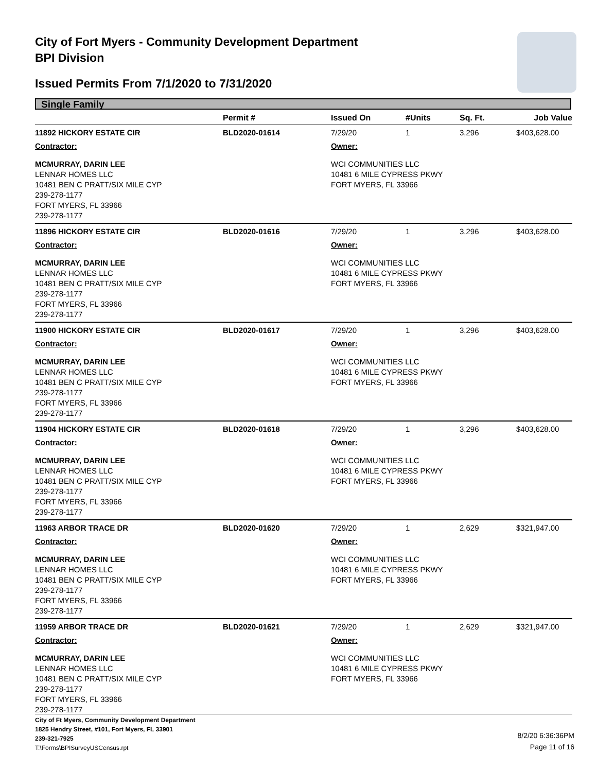City of Fort Myers - Community Development Department
BPI Division
Issued Permits From 7/1/2020 to 7/31/2020
Single Family
| | Permit # | Issued On | #Units | Sq. Ft. | Job Value |
| --- | --- | --- | --- | --- | --- |
| 11892 HICKORY ESTATE CIR | BLD2020-01614 | 7/29/20 | 1 | 3,296 | $403,628.00 |
| Contractor: | | Owner: | | | |
| MCMURRAY, DARIN LEE LENNAR HOMES LLC 10481 BEN C PRATT/SIX MILE CYP 239-278-1177 FORT MYERS, FL 33966 239-278-1177 | | WCI COMMUNITIES LLC 10481 6 MILE CYPRESS PKWY FORT MYERS, FL 33966 | | | |
| 11896 HICKORY ESTATE CIR | BLD2020-01616 | 7/29/20 | 1 | 3,296 | $403,628.00 |
| Contractor: | | Owner: | | | |
| MCMURRAY, DARIN LEE LENNAR HOMES LLC 10481 BEN C PRATT/SIX MILE CYP 239-278-1177 FORT MYERS, FL 33966 239-278-1177 | | WCI COMMUNITIES LLC 10481 6 MILE CYPRESS PKWY FORT MYERS, FL 33966 | | | |
| 11900 HICKORY ESTATE CIR | BLD2020-01617 | 7/29/20 | 1 | 3,296 | $403,628.00 |
| Contractor: | | Owner: | | | |
| MCMURRAY, DARIN LEE LENNAR HOMES LLC 10481 BEN C PRATT/SIX MILE CYP 239-278-1177 FORT MYERS, FL 33966 239-278-1177 | | WCI COMMUNITIES LLC 10481 6 MILE CYPRESS PKWY FORT MYERS, FL 33966 | | | |
| 11904 HICKORY ESTATE CIR | BLD2020-01618 | 7/29/20 | 1 | 3,296 | $403,628.00 |
| Contractor: | | Owner: | | | |
| MCMURRAY, DARIN LEE LENNAR HOMES LLC 10481 BEN C PRATT/SIX MILE CYP 239-278-1177 FORT MYERS, FL 33966 239-278-1177 | | WCI COMMUNITIES LLC 10481 6 MILE CYPRESS PKWY FORT MYERS, FL 33966 | | | |
| 11963 ARBOR TRACE DR | BLD2020-01620 | 7/29/20 | 1 | 2,629 | $321,947.00 |
| Contractor: | | Owner: | | | |
| MCMURRAY, DARIN LEE LENNAR HOMES LLC 10481 BEN C PRATT/SIX MILE CYP 239-278-1177 FORT MYERS, FL 33966 239-278-1177 | | WCI COMMUNITIES LLC 10481 6 MILE CYPRESS PKWY FORT MYERS, FL 33966 | | | |
| 11959 ARBOR TRACE DR | BLD2020-01621 | 7/29/20 | 1 | 2,629 | $321,947.00 |
| Contractor: | | Owner: | | | |
| MCMURRAY, DARIN LEE LENNAR HOMES LLC 10481 BEN C PRATT/SIX MILE CYP 239-278-1177 FORT MYERS, FL 33966 239-278-1177 | | WCI COMMUNITIES LLC 10481 6 MILE CYPRESS PKWY FORT MYERS, FL 33966 | | | |
City of Ft Myers, Community Development Department
1825 Hendry Street, #101, Fort Myers, FL 33901
239-321-7925
T:\Forms\BPISurveyUSCensus.rpt
8/2/20 6:36:36PM
Page 11 of 16